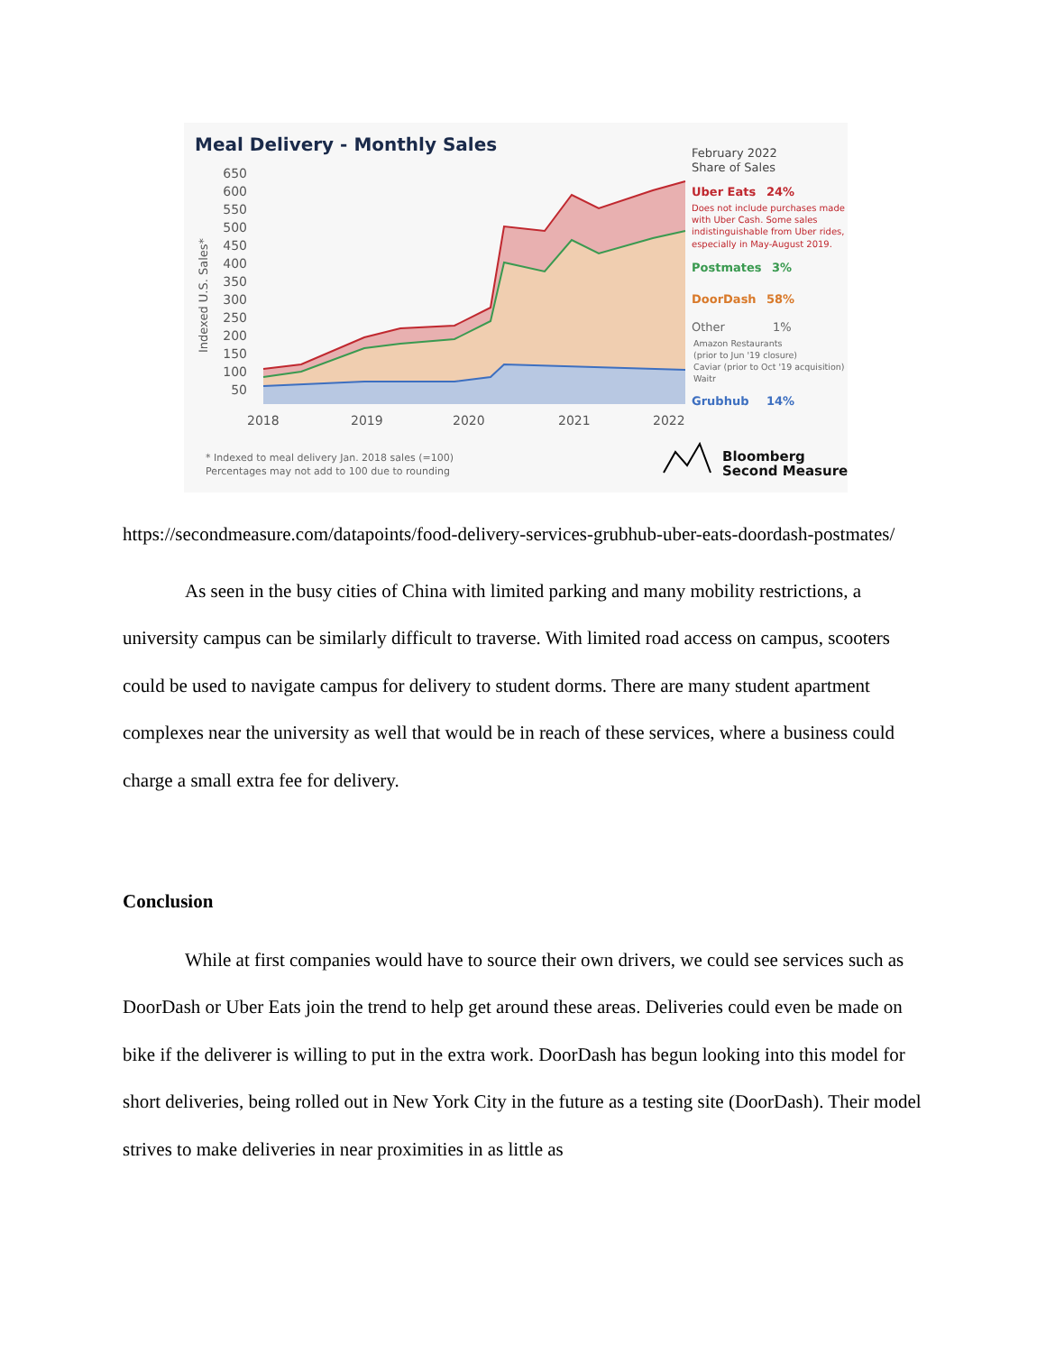Meal Delivery - Monthly Sales
650
600
550
500
450
400
350
300
250
200
150
100
50
Indexed U.S. Sales*
2018
2019
2020
2021
2022
February 2022
Share of Sales
Uber Eats 24%
Does not include purchases made
with Uber Cash. Some sales
indistinguishable from Uber rides,
especially in May-August 2019.
Postmates 3%
DoorDash 58%
Other 1%
Amazon Restaurants
(prior to Jun '19 closure)
Caviar (prior to Oct '19 acquisition)
Waitr
Grubhub 14%
* Indexed to meal delivery Jan. 2018 sales (=100)
Percentages may not add to 100 due to rounding
Bloomberg
Second Measure
https://secondmeasure.com/datapoints/food-delivery-services-grubhub-uber-eats-doordash-postmates/
As seen in the busy cities of China with limited parking and many mobility restrictions, a university campus can be similarly difficult to traverse. With limited road access on campus, scooters could be used to navigate campus for delivery to student dorms. There are many student apartment complexes near the university as well that would be in reach of these services, where a business could charge a small extra fee for delivery.
Conclusion
While at first companies would have to source their own drivers, we could see services such as DoorDash or Uber Eats join the trend to help get around these areas. Deliveries could even be made on bike if the deliverer is willing to put in the extra work. DoorDash has begun looking into this model for short deliveries, being rolled out in New York City in the future as a testing site (DoorDash). Their model strives to make deliveries in near proximities in as little as